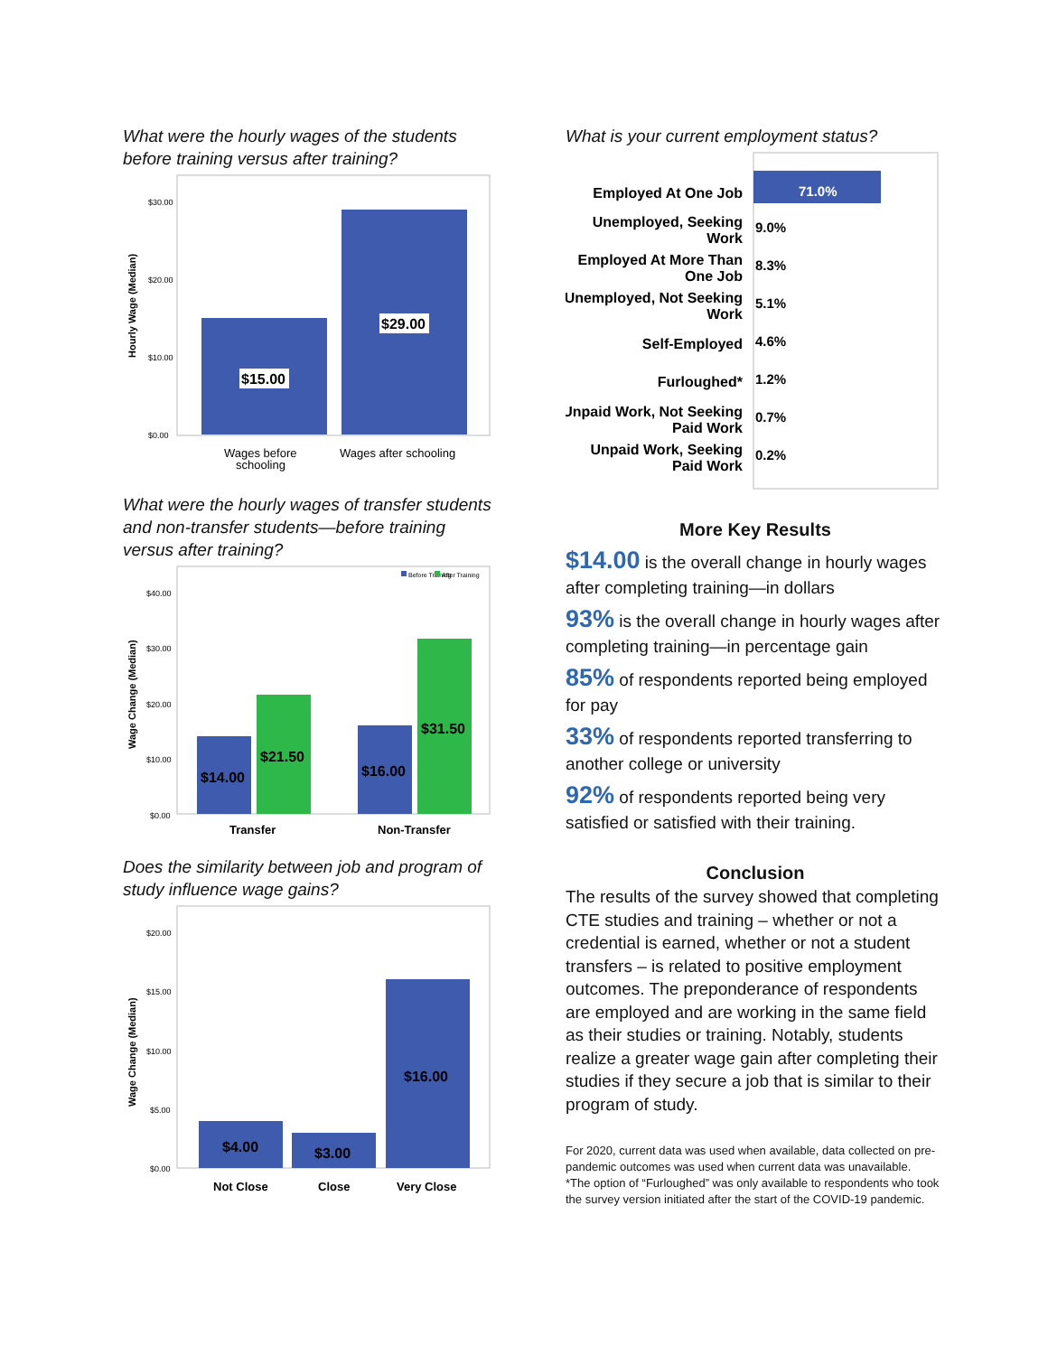What were the hourly wages of the students before training versus after training?
Hourly Wage (Median)
$30.00
$20.00
$10.00
$0.00
$15.00
$29.00
Wages before
schooling
Wages after schooling
What were the hourly wages of transfer students and non-transfer students—before training versus after training?
Wage Change (Median)
$40.00
$30.00
$20.00
$10.00
$0.00
Before Training
After Training
$14.00
$21.50
$16.00
$31.50
Transfer
Non-Transfer
Does the similarity between job and program of study influence wage gains?
Wage Change (Median)
$20.00
$15.00
$10.00
$5.00
$0.00
$4.00
$3.00
$16.00
Not Close
Close
Very Close
What is your current employment status?
Employed At One Job
Unemployed, Seeking
Work
Employed At More Than
One Job
Unemployed, Not Seeking
Work
Self-Employed
Furloughed*
Unpaid Work, Not Seeking
Paid Work
Unpaid Work, Seeking
Paid Work
71.0%
9.0%
8.3%
5.1%
4.6%
1.2%
0.7%
0.2%
More Key Results
$14.00 is the overall change in hourly wages after completing training—in dollars
93% is the overall change in hourly wages after completing training—in percentage gain
85% of respondents reported being employed for pay
33% of respondents reported transferring to another college or university
92% of respondents reported being very satisfied or satisfied with their training.
Conclusion
The results of the survey showed that completing CTE studies and training – whether or not a credential is earned, whether or not a student transfers – is related to positive employment outcomes. The preponderance of respondents are employed and are working in the same field as their studies or training. Notably, students realize a greater wage gain after completing their studies if they secure a job that is similar to their program of study.
For 2020, current data was used when available, data collected on pre-pandemic outcomes was used when current data was unavailable.
*The option of “Furloughed” was only available to respondents who took the survey version initiated after the start of the COVID-19 pandemic.